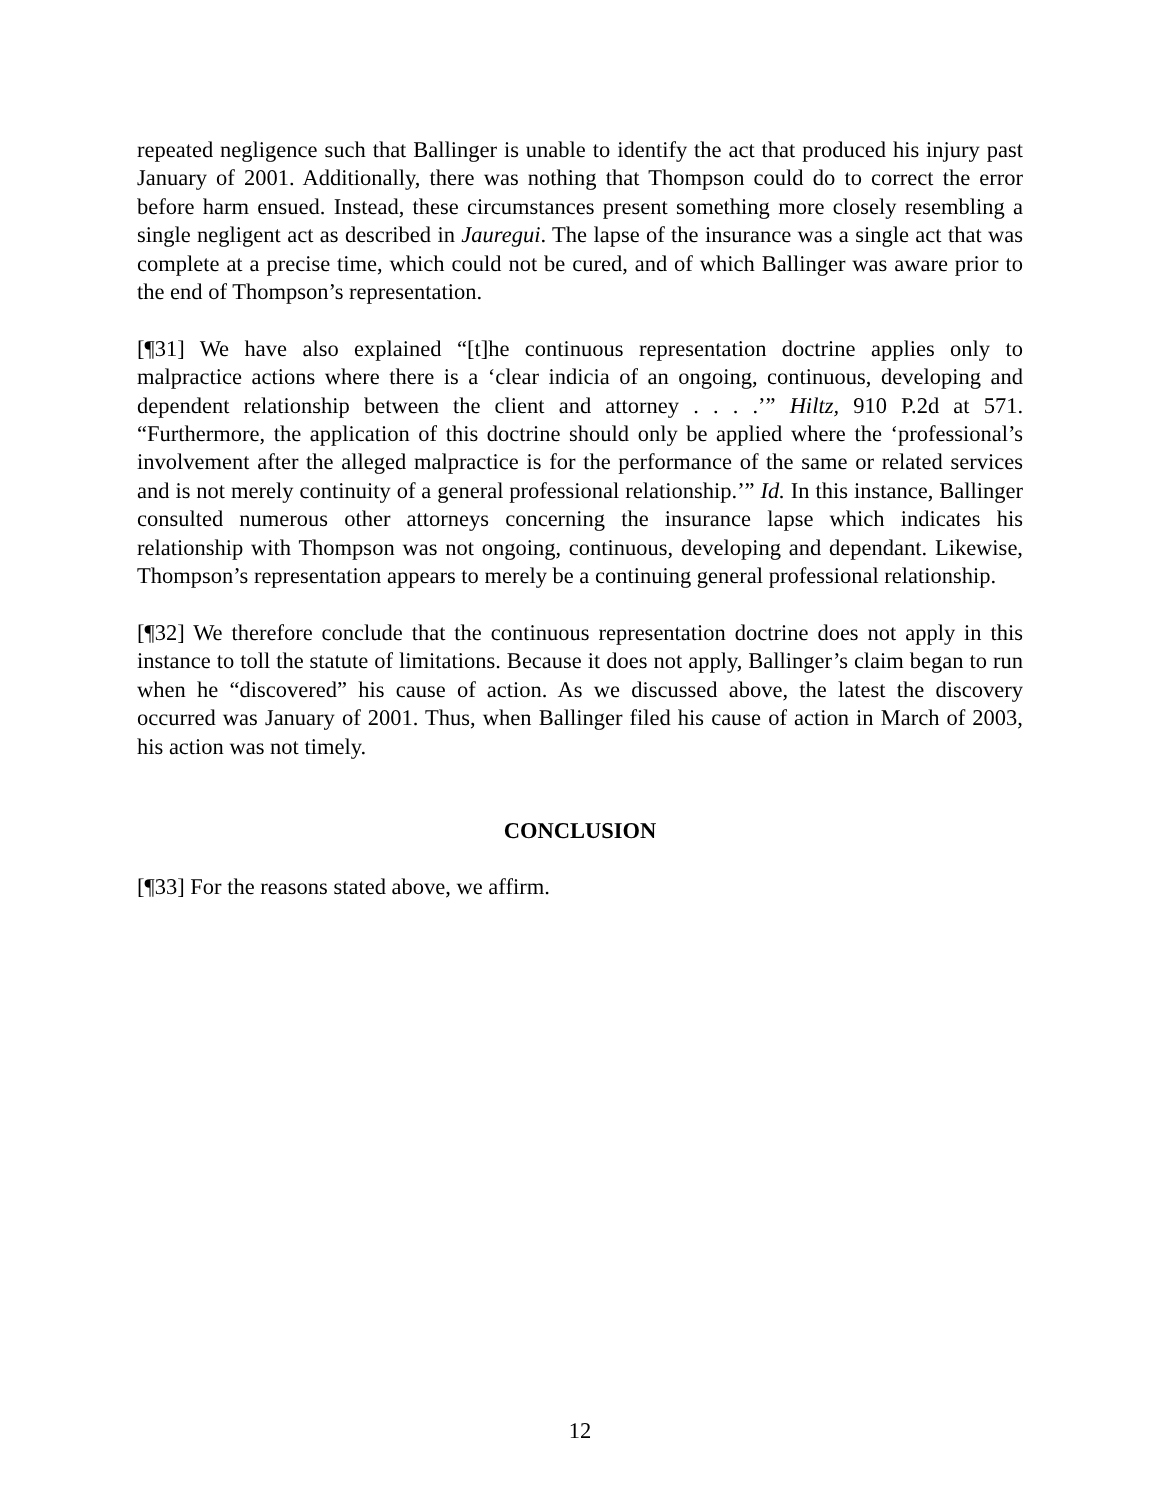repeated negligence such that Ballinger is unable to identify the act that produced his injury past January of 2001. Additionally, there was nothing that Thompson could do to correct the error before harm ensued. Instead, these circumstances present something more closely resembling a single negligent act as described in Jauregui. The lapse of the insurance was a single act that was complete at a precise time, which could not be cured, and of which Ballinger was aware prior to the end of Thompson’s representation.
[¶31] We have also explained “[t]he continuous representation doctrine applies only to malpractice actions where there is a ‘clear indicia of an ongoing, continuous, developing and dependent relationship between the client and attorney . . . .’” Hiltz, 910 P.2d at 571. “Furthermore, the application of this doctrine should only be applied where the ‘professional’s involvement after the alleged malpractice is for the performance of the same or related services and is not merely continuity of a general professional relationship.’” Id. In this instance, Ballinger consulted numerous other attorneys concerning the insurance lapse which indicates his relationship with Thompson was not ongoing, continuous, developing and dependant. Likewise, Thompson’s representation appears to merely be a continuing general professional relationship.
[¶32] We therefore conclude that the continuous representation doctrine does not apply in this instance to toll the statute of limitations. Because it does not apply, Ballinger’s claim began to run when he “discovered” his cause of action. As we discussed above, the latest the discovery occurred was January of 2001. Thus, when Ballinger filed his cause of action in March of 2003, his action was not timely.
CONCLUSION
[¶33] For the reasons stated above, we affirm.
12